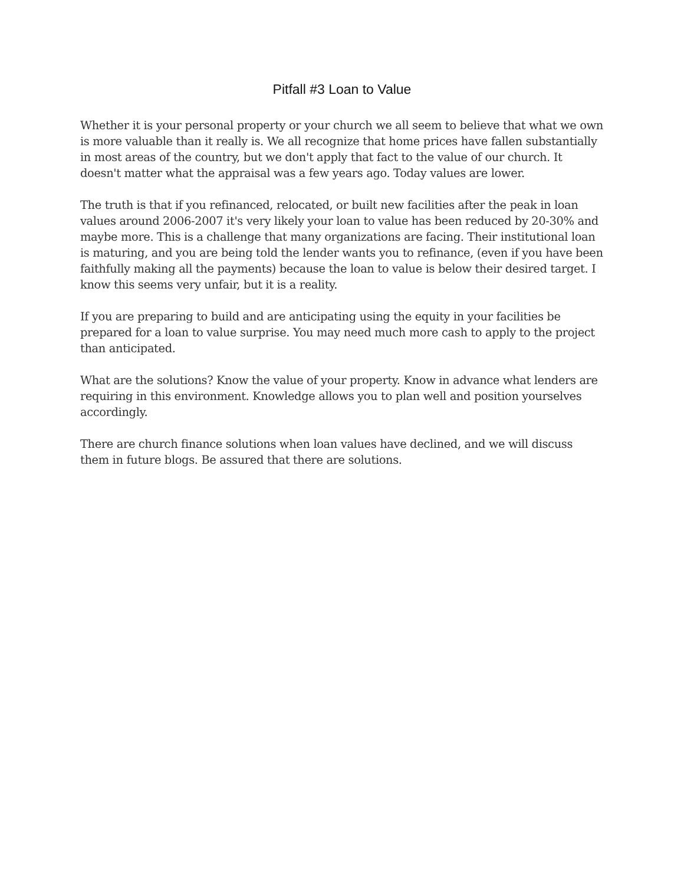Pitfall #3 Loan to Value
Whether it is your personal property or your church we all seem to believe that what we own is more valuable than it really is. We all recognize that home prices have fallen substantially in most areas of the country, but we don't apply that fact to the value of our church. It doesn't matter what the appraisal was a few years ago. Today values are lower.
The truth is that if you refinanced, relocated, or built new facilities after the peak in loan values around 2006-2007 it's very likely your loan to value has been reduced by 20-30% and maybe more. This is a challenge that many organizations are facing. Their institutional loan is maturing, and you are being told the lender wants you to refinance, (even if you have been faithfully making all the payments) because the loan to value is below their desired target. I know this seems very unfair, but it is a reality.
If you are preparing to build and are anticipating using the equity in your facilities be prepared for a loan to value surprise. You may need much more cash to apply to the project than anticipated.
What are the solutions? Know the value of your property. Know in advance what lenders are requiring in this environment. Knowledge allows you to plan well and position yourselves accordingly.
There are church finance solutions when loan values have declined, and we will discuss them in future blogs. Be assured that there are solutions.